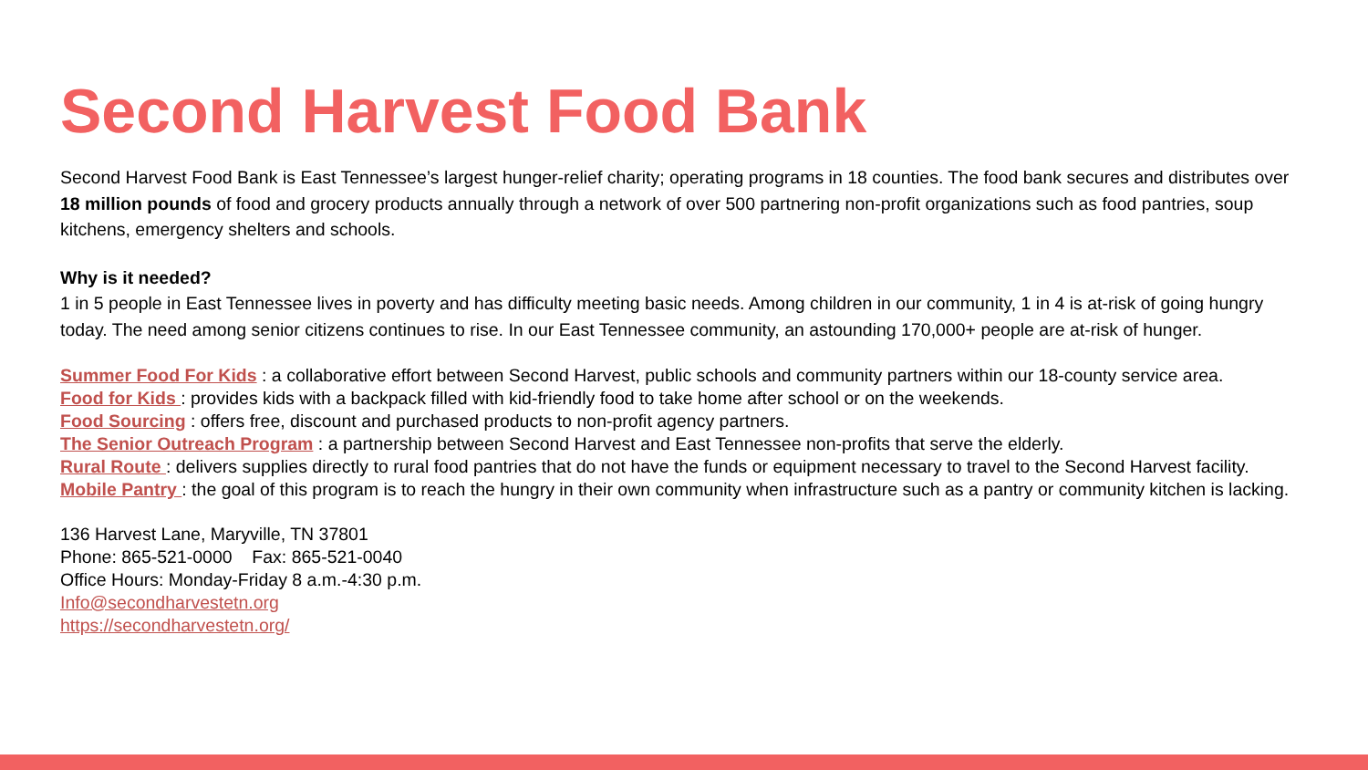Second Harvest Food Bank
Second Harvest Food Bank is East Tennessee’s largest hunger-relief charity; operating programs in 18 counties. The food bank secures and distributes over 18 million pounds of food and grocery products annually through a network of over 500 partnering non-profit organizations such as food pantries, soup kitchens, emergency shelters and schools.
Why is it needed?
1 in 5 people in East Tennessee lives in poverty and has difficulty meeting basic needs. Among children in our community, 1 in 4 is at-risk of going hungry today. The need among senior citizens continues to rise. In our East Tennessee community, an astounding 170,000+ people are at-risk of hunger.
Summer Food For Kids : a collaborative effort between Second Harvest, public schools and community partners within our 18-county service area.
Food for Kids : provides kids with a backpack filled with kid-friendly food to take home after school or on the weekends.
Food Sourcing : offers free, discount and purchased products to non-profit agency partners.
The Senior Outreach Program : a partnership between Second Harvest and East Tennessee non-profits that serve the elderly.
Rural Route : delivers supplies directly to rural food pantries that do not have the funds or equipment necessary to travel to the Second Harvest facility.
Mobile Pantry : the goal of this program is to reach the hungry in their own community when infrastructure such as a pantry or community kitchen is lacking.
136 Harvest Lane, Maryville, TN 37801
Phone: 865-521-0000 Fax: 865-521-0040
Office Hours: Monday-Friday 8 a.m.-4:30 p.m.
Info@secondharvestetn.org
https://secondharvestetn.org/